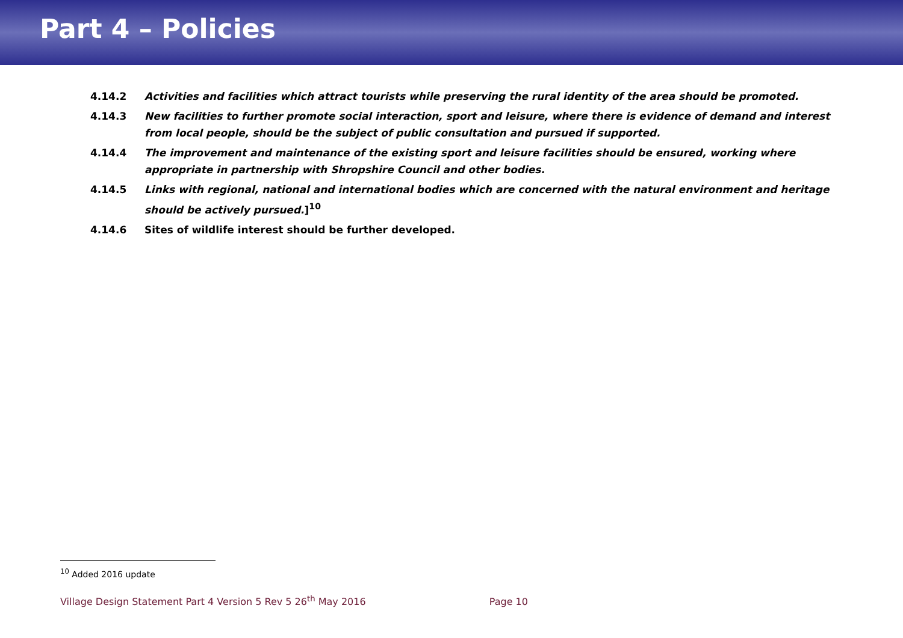Part 4 – Policies
4.14.2 Activities and facilities which attract tourists while preserving the rural identity of the area should be promoted.
4.14.3 New facilities to further promote social interaction, sport and leisure, where there is evidence of demand and interest from local people, should be the subject of public consultation and pursued if supported.
4.14.4 The improvement and maintenance of the existing sport and leisure facilities should be ensured, working where appropriate in partnership with Shropshire Council and other bodies.
4.14.5 Links with regional, national and international bodies which are concerned with the natural environment and heritage should be actively pursued.]<sup>10</sup>
4.14.6 Sites of wildlife interest should be further developed.
<sup>10</sup> Added 2016 update
Village Design Statement Part 4 Version 5 Rev 5 26<sup>th</sup> May 2016 Page 10